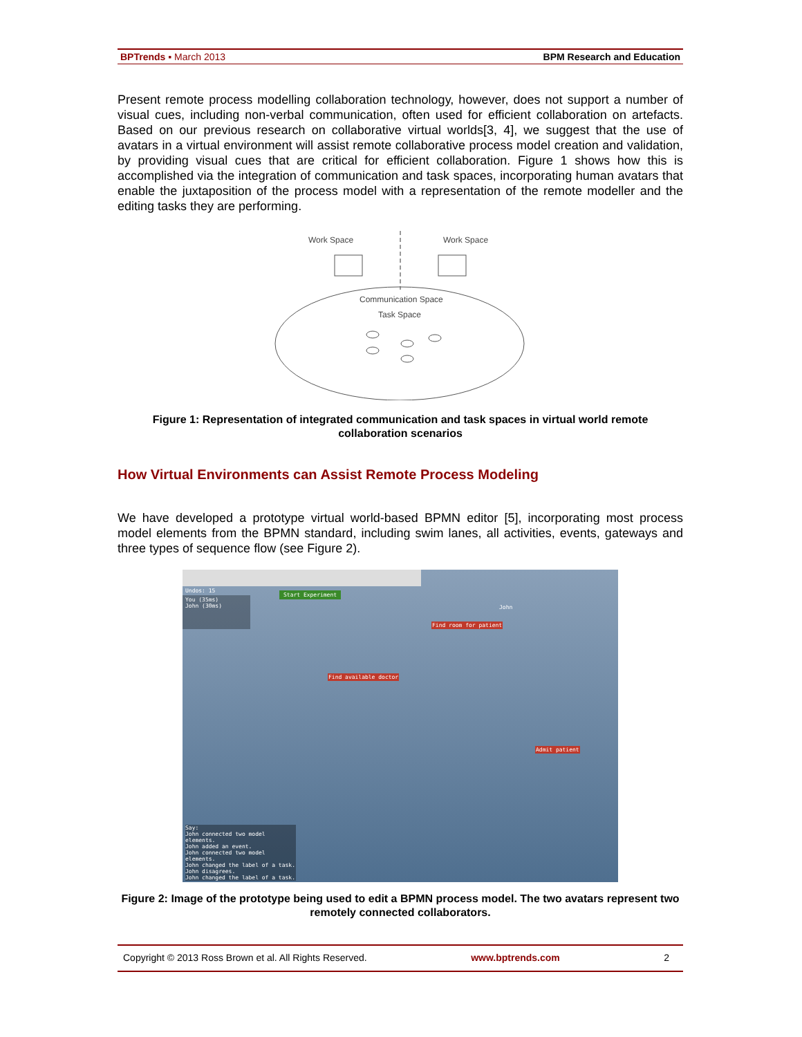BPTrends ▪ March 2013 BPM Research and Education
Present remote process modelling collaboration technology, however, does not support a number of visual cues, including non-verbal communication, often used for efficient collaboration on artefacts. Based on our previous research on collaborative virtual worlds[3, 4], we suggest that the use of avatars in a virtual environment will assist remote collaborative process model creation and validation, by providing visual cues that are critical for efficient collaboration. Figure 1 shows how this is accomplished via the integration of communication and task spaces, incorporating human avatars that enable the juxtaposition of the process model with a representation of the remote modeller and the editing tasks they are performing.
Work Space
Work Space
Communication Space
Task Space
Figure 1: Representation of integrated communication and task spaces in virtual world remote collaboration scenarios
How Virtual Environments can Assist Remote Process Modeling
We have developed a prototype virtual world-based BPMN editor [5], incorporating most process model elements from the BPMN standard, including swim lanes, all activities, events, gateways and three types of sequence flow (see Figure 2).
Undos: 15
Start Experiment
John
You (35ms)
John (30ms)
Find room for patient
Find available doctor
Admit patient
Say:
John connected two model elements.
John added an event.
John connected two model elements.
John changed the label of a task.
John disagrees.
John changed the label of a task.
Figure 2: Image of the prototype being used to edit a BPMN process model. The two avatars represent two remotely connected collaborators.
Copyright © 2013 Ross Brown et al. All Rights Reserved. www.bptrends.com 2